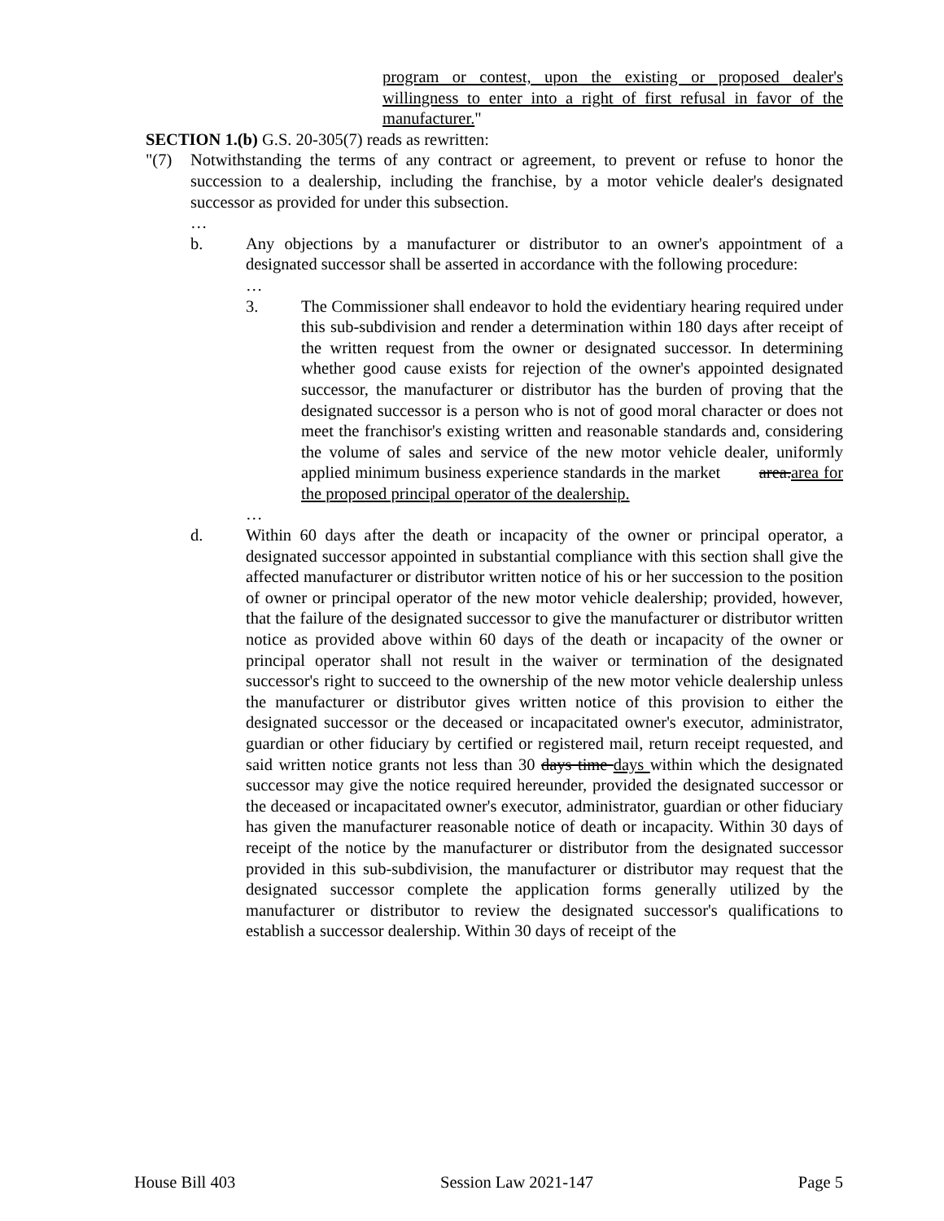program or contest, upon the existing or proposed dealer's willingness to enter into a right of first refusal in favor of the manufacturer."
SECTION 1.(b) G.S. 20-305(7) reads as rewritten:
"(7) Notwithstanding the terms of any contract or agreement, to prevent or refuse to honor the succession to a dealership, including the franchise, by a motor vehicle dealer's designated successor as provided for under this subsection.
…
b. Any objections by a manufacturer or distributor to an owner's appointment of a designated successor shall be asserted in accordance with the following procedure:
…
3. The Commissioner shall endeavor to hold the evidentiary hearing required under this sub-subdivision and render a determination within 180 days after receipt of the written request from the owner or designated successor. In determining whether good cause exists for rejection of the owner's appointed designated successor, the manufacturer or distributor has the burden of proving that the designated successor is a person who is not of good moral character or does not meet the franchisor's existing written and reasonable standards and, considering the volume of sales and service of the new motor vehicle dealer, uniformly applied minimum business experience standards in the market area.area for the proposed principal operator of the dealership.
…
d. Within 60 days after the death or incapacity of the owner or principal operator, a designated successor appointed in substantial compliance with this section shall give the affected manufacturer or distributor written notice of his or her succession to the position of owner or principal operator of the new motor vehicle dealership; provided, however, that the failure of the designated successor to give the manufacturer or distributor written notice as provided above within 60 days of the death or incapacity of the owner or principal operator shall not result in the waiver or termination of the designated successor's right to succeed to the ownership of the new motor vehicle dealership unless the manufacturer or distributor gives written notice of this provision to either the designated successor or the deceased or incapacitated owner's executor, administrator, guardian or other fiduciary by certified or registered mail, return receipt requested, and said written notice grants not less than 30 days time days within which the designated successor may give the notice required hereunder, provided the designated successor or the deceased or incapacitated owner's executor, administrator, guardian or other fiduciary has given the manufacturer reasonable notice of death or incapacity. Within 30 days of receipt of the notice by the manufacturer or distributor from the designated successor provided in this sub-subdivision, the manufacturer or distributor may request that the designated successor complete the application forms generally utilized by the manufacturer or distributor to review the designated successor's qualifications to establish a successor dealership. Within 30 days of receipt of the
House Bill 403 Session Law 2021-147 Page 5